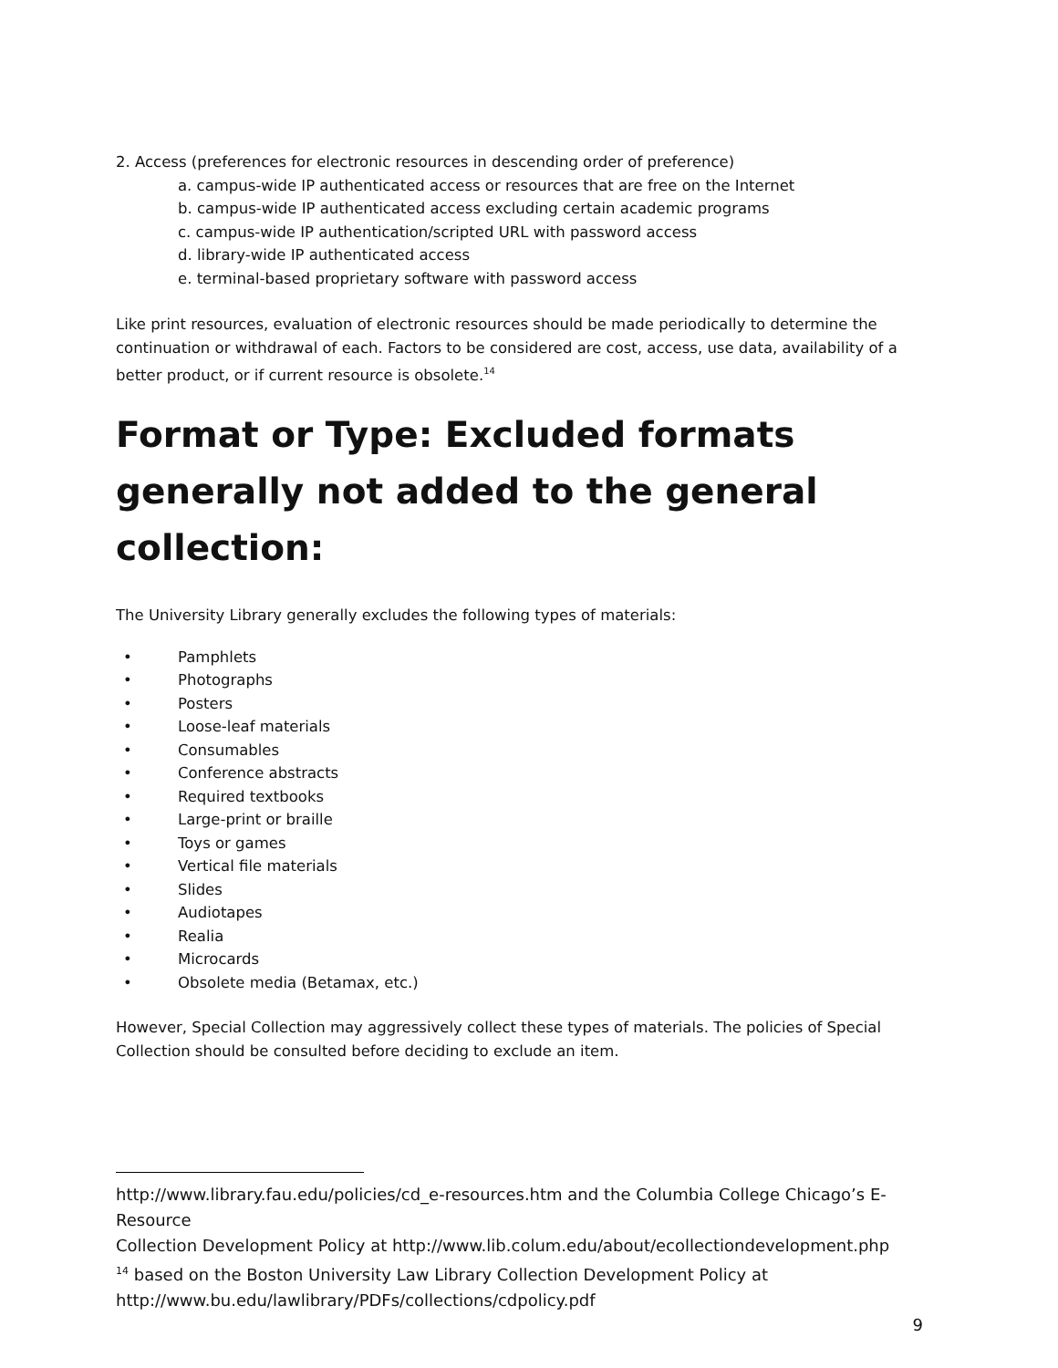2. Access (preferences for electronic resources in descending order of preference)
a. campus-wide IP authenticated access or resources that are free on the Internet
b. campus-wide IP authenticated access excluding certain academic programs
c. campus-wide IP authentication/scripted URL with password access
d. library-wide IP authenticated access
e. terminal-based proprietary software with password access
Like print resources, evaluation of electronic resources should be made periodically to determine the continuation or withdrawal of each. Factors to be considered are cost, access, use data, availability of a better product, or if current resource is obsolete.<sup>14</sup>
Format or Type: Excluded formats generally not added to the general collection:
The University Library generally excludes the following types of materials:
• Pamphlets
• Photographs
• Posters
• Loose-leaf materials
• Consumables
• Conference abstracts
• Required textbooks
• Large-print or braille
• Toys or games
• Vertical file materials
• Slides
• Audiotapes
• Realia
• Microcards
• Obsolete media (Betamax, etc.)
However, Special Collection may aggressively collect these types of materials. The policies of Special Collection should be consulted before deciding to exclude an item.
http://www.library.fau.edu/policies/cd_e-resources.htm and the Columbia College Chicago’s E-Resource
Collection Development Policy at http://www.lib.colum.edu/about/ecollectiondevelopment.php
<sup>14</sup> based on the Boston University Law Library Collection Development Policy at http://www.bu.edu/lawlibrary/PDFs/collections/cdpolicy.pdf
9